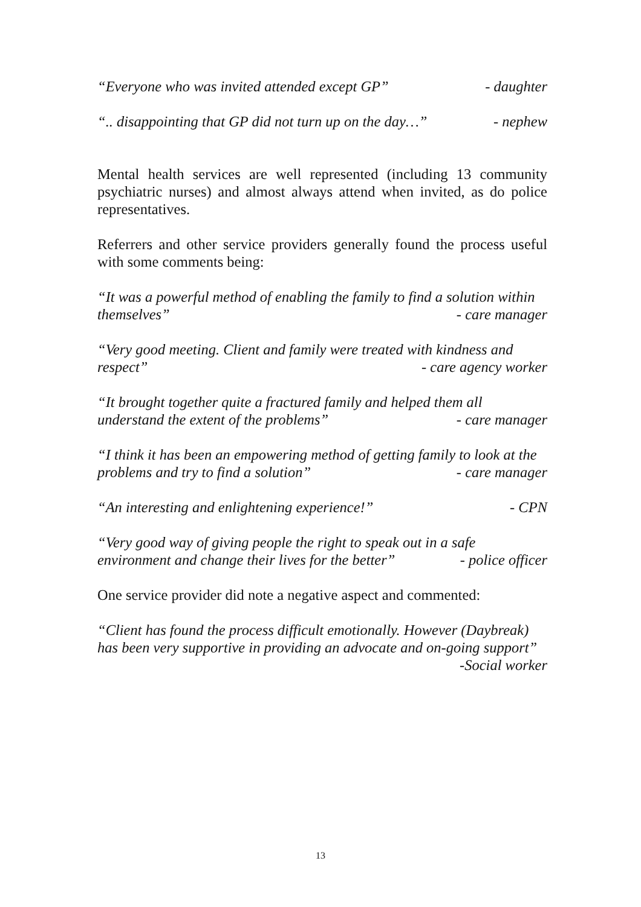“Everyone who was invited attended except GP” - daughter
“.. disappointing that GP did not turn up on the day…” - nephew
Mental health services are well represented (including 13 community psychiatric nurses) and almost always attend when invited, as do police representatives.
Referrers and other service providers generally found the process useful with some comments being:
“It was a powerful method of enabling the family to find a solution within
themselves” - care manager
“Very good meeting. Client and family were treated with kindness and
respect” - care agency worker
“It brought together quite a fractured family and helped them all
understand the extent of the problems” - care manager
“I think it has been an empowering method of getting family to look at the
problems and try to find a solution” - care manager
“An interesting and enlightening experience!” - CPN
“Very good way of giving people the right to speak out in a safe
environment and change their lives for the better” - police officer
One service provider did note a negative aspect and commented:
“Client has found the process difficult emotionally. However (Daybreak) has been very supportive in providing an advocate and on-going support”
-Social worker
13